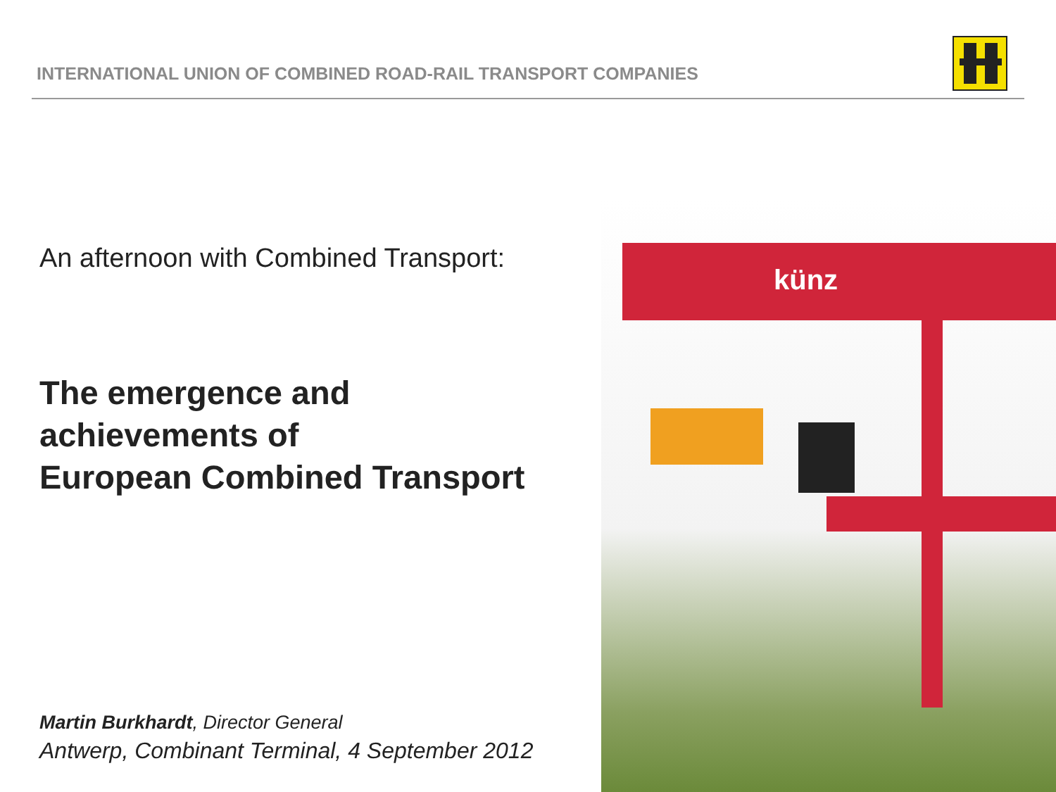INTERNATIONAL UNION OF COMBINED ROAD-RAIL TRANSPORT COMPANIES
An afternoon with Combined Transport:
The emergence and
achievements of
European Combined Transport
Martin Burkhardt, Director General
Antwerp, Combinant Terminal, 4 September 2012
künz